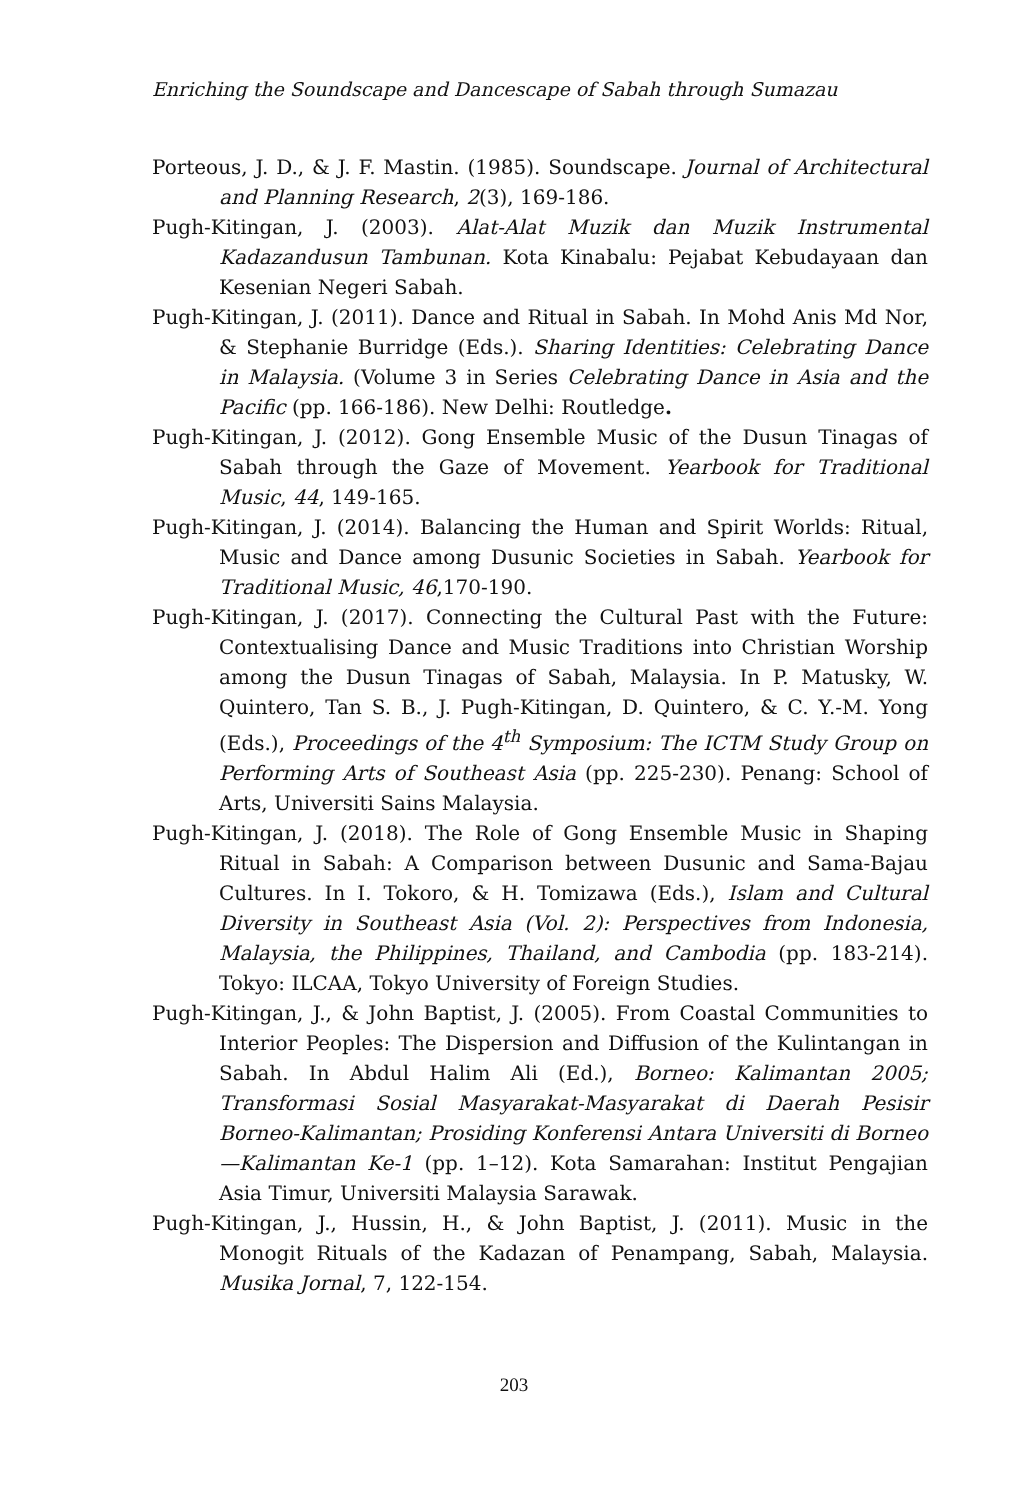Enriching the Soundscape and Dancescape of Sabah through Sumazau
Porteous, J. D., & J. F. Mastin. (1985). Soundscape. Journal of Architectural and Planning Research, 2(3), 169-186.
Pugh-Kitingan, J. (2003). Alat-Alat Muzik dan Muzik Instrumental Kadazandusun Tambunan. Kota Kinabalu: Pejabat Kebudayaan dan Kesenian Negeri Sabah.
Pugh-Kitingan, J. (2011). Dance and Ritual in Sabah. In Mohd Anis Md Nor, & Stephanie Burridge (Eds.). Sharing Identities: Celebrating Dance in Malaysia. (Volume 3 in Series Celebrating Dance in Asia and the Pacific (pp. 166-186). New Delhi: Routledge.
Pugh-Kitingan, J. (2012). Gong Ensemble Music of the Dusun Tinagas of Sabah through the Gaze of Movement. Yearbook for Traditional Music, 44, 149-165.
Pugh-Kitingan, J. (2014). Balancing the Human and Spirit Worlds: Ritual, Music and Dance among Dusunic Societies in Sabah. Yearbook for Traditional Music, 46,170-190.
Pugh-Kitingan, J. (2017). Connecting the Cultural Past with the Future: Contextualising Dance and Music Traditions into Christian Worship among the Dusun Tinagas of Sabah, Malaysia. In P. Matusky, W. Quintero, Tan S. B., J. Pugh-Kitingan, D. Quintero, & C. Y.-M. Yong (Eds.), Proceedings of the 4<sup>th</sup> Symposium: The ICTM Study Group on Performing Arts of Southeast Asia (pp. 225-230). Penang: School of Arts, Universiti Sains Malaysia.
Pugh-Kitingan, J. (2018). The Role of Gong Ensemble Music in Shaping Ritual in Sabah: A Comparison between Dusunic and Sama-Bajau Cultures. In I. Tokoro, & H. Tomizawa (Eds.), Islam and Cultural Diversity in Southeast Asia (Vol. 2): Perspectives from Indonesia, Malaysia, the Philippines, Thailand, and Cambodia (pp. 183-214). Tokyo: ILCAA, Tokyo University of Foreign Studies.
Pugh-Kitingan, J., & John Baptist, J. (2005). From Coastal Communities to Interior Peoples: The Dispersion and Diffusion of the Kulintangan in Sabah. In Abdul Halim Ali (Ed.), Borneo: Kalimantan 2005; Transformasi Sosial Masyarakat-Masyarakat di Daerah Pesisir Borneo-Kalimantan; Prosiding Konferensi Antara Universiti di Borneo—Kalimantan Ke-1 (pp. 1–12). Kota Samarahan: Institut Pengajian Asia Timur, Universiti Malaysia Sarawak.
Pugh-Kitingan, J., Hussin, H., & John Baptist, J. (2011). Music in the Monogit Rituals of the Kadazan of Penampang, Sabah, Malaysia. Musika Jornal, 7, 122-154.
203